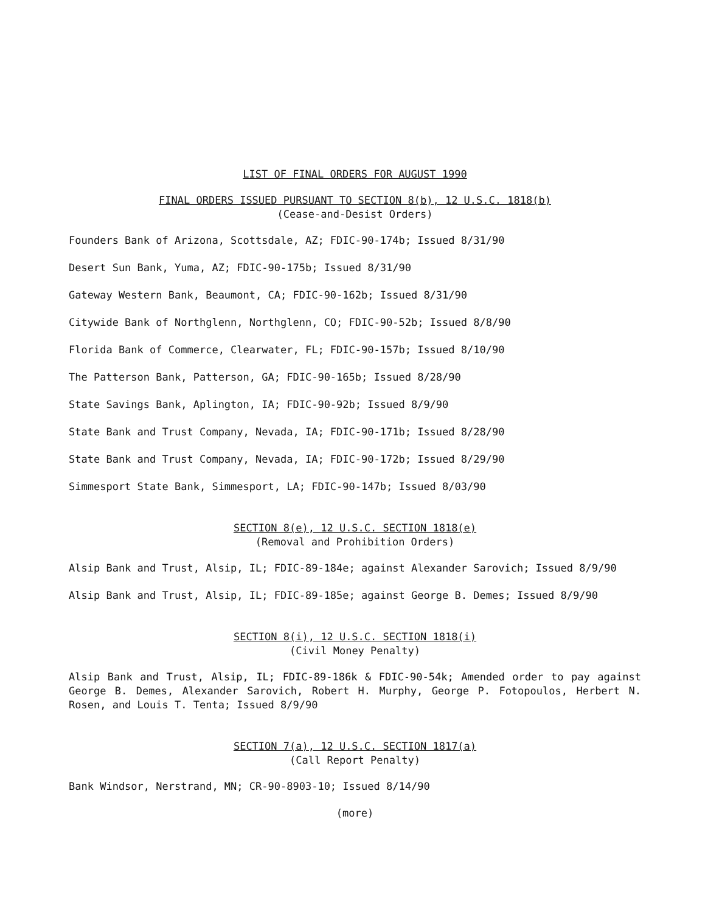LIST OF FINAL ORDERS FOR AUGUST 1990
FINAL ORDERS ISSUED PURSUANT TO SECTION 8(b), 12 U.S.C. 1818(b)
(Cease-and-Desist Orders)
Founders Bank of Arizona, Scottsdale, AZ; FDIC-90-174b; Issued 8/31/90
Desert Sun Bank, Yuma, AZ; FDIC-90-175b; Issued 8/31/90
Gateway Western Bank, Beaumont, CA; FDIC-90-162b; Issued 8/31/90
Citywide Bank of Northglenn, Northglenn, CO; FDIC-90-52b; Issued 8/8/90
Florida Bank of Commerce, Clearwater, FL; FDIC-90-157b; Issued 8/10/90
The Patterson Bank, Patterson, GA; FDIC-90-165b; Issued 8/28/90
State Savings Bank, Aplington, IA; FDIC-90-92b; Issued 8/9/90
State Bank and Trust Company, Nevada, IA; FDIC-90-171b; Issued 8/28/90
State Bank and Trust Company, Nevada, IA; FDIC-90-172b; Issued 8/29/90
Simmesport State Bank, Simmesport, LA; FDIC-90-147b; Issued 8/03/90
SECTION 8(e), 12 U.S.C. SECTION 1818(e)
(Removal and Prohibition Orders)
Alsip Bank and Trust, Alsip, IL; FDIC-89-184e; against Alexander Sarovich; Issued 8/9/90
Alsip Bank and Trust, Alsip, IL; FDIC-89-185e; against George B. Demes; Issued 8/9/90
SECTION 8(i), 12 U.S.C. SECTION 1818(i)
(Civil Money Penalty)
Alsip Bank and Trust, Alsip, IL; FDIC-89-186k & FDIC-90-54k; Amended order to pay against George B. Demes, Alexander Sarovich, Robert H. Murphy, George P. Fotopoulos, Herbert N. Rosen, and Louis T. Tenta; Issued 8/9/90
SECTION 7(a), 12 U.S.C. SECTION 1817(a)
(Call Report Penalty)
Bank Windsor, Nerstrand, MN; CR-90-8903-10; Issued 8/14/90
(more)